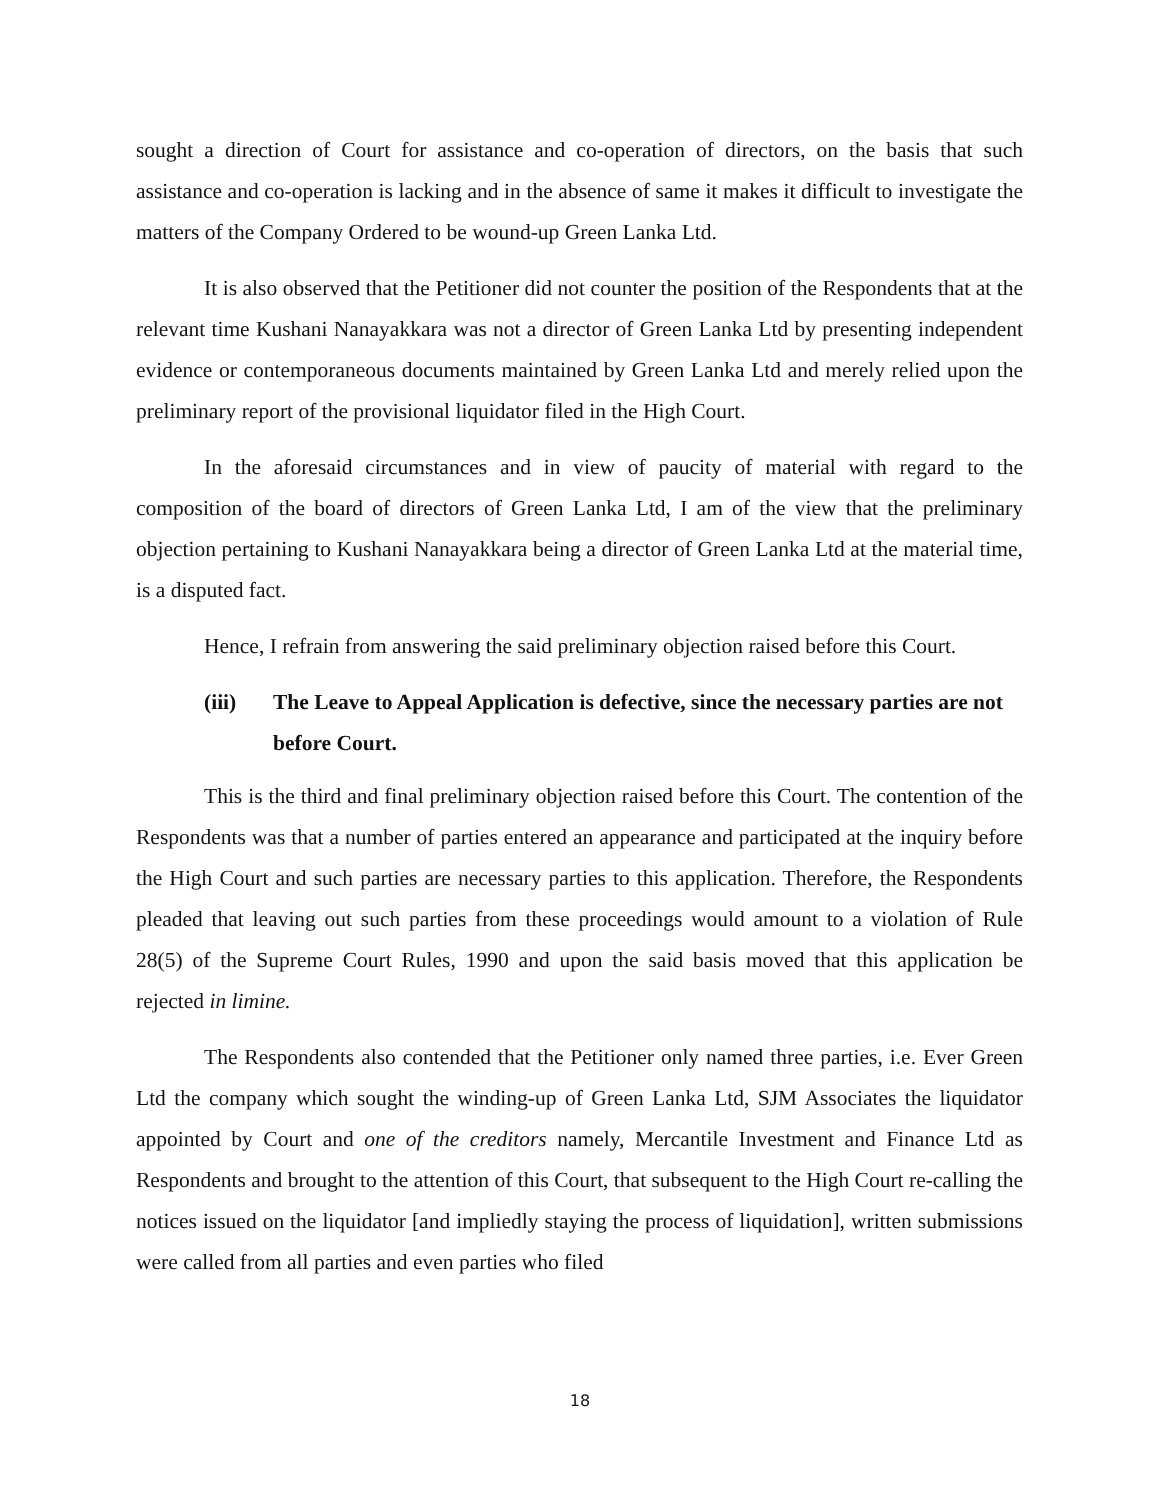sought a direction of Court for assistance and co-operation of directors, on the basis that such assistance and co-operation is lacking and in the absence of same it makes it difficult to investigate the matters of the Company Ordered to be wound-up Green Lanka Ltd.
It is also observed that the Petitioner did not counter the position of the Respondents that at the relevant time Kushani Nanayakkara was not a director of Green Lanka Ltd by presenting independent evidence or contemporaneous documents maintained by Green Lanka Ltd and merely relied upon the preliminary report of the provisional liquidator filed in the High Court.
In the aforesaid circumstances and in view of paucity of material with regard to the composition of the board of directors of Green Lanka Ltd, I am of the view that the preliminary objection pertaining to Kushani Nanayakkara being a director of Green Lanka Ltd at the material time, is a disputed fact.
Hence, I refrain from answering the said preliminary objection raised before this Court.
(iii) The Leave to Appeal Application is defective, since the necessary parties are not before Court.
This is the third and final preliminary objection raised before this Court. The contention of the Respondents was that a number of parties entered an appearance and participated at the inquiry before the High Court and such parties are necessary parties to this application. Therefore, the Respondents pleaded that leaving out such parties from these proceedings would amount to a violation of Rule 28(5) of the Supreme Court Rules, 1990 and upon the said basis moved that this application be rejected in limine.
The Respondents also contended that the Petitioner only named three parties, i.e. Ever Green Ltd the company which sought the winding-up of Green Lanka Ltd, SJM Associates the liquidator appointed by Court and one of the creditors namely, Mercantile Investment and Finance Ltd as Respondents and brought to the attention of this Court, that subsequent to the High Court re-calling the notices issued on the liquidator [and impliedly staying the process of liquidation], written submissions were called from all parties and even parties who filed
18